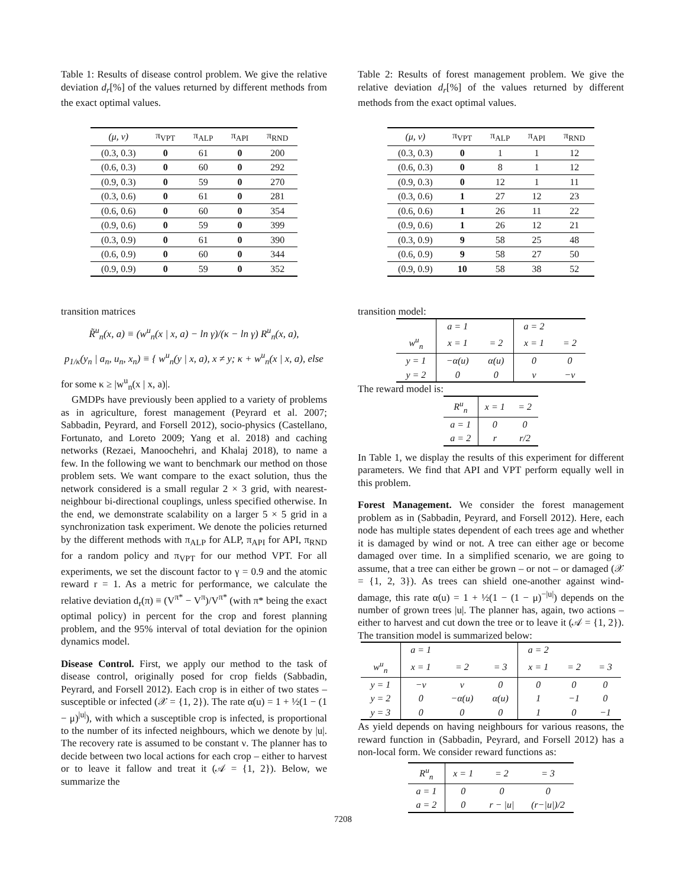Table 1: Results of disease control problem. We give the relative deviation d<sub>r</sub>[%] of the values returned by different methods from the exact optimal values.
| (μ, ν) | π<sub>VPT</sub> | π<sub>ALP</sub> | π<sub>API</sub> | π<sub>RND</sub> |
| --- | --- | --- | --- | --- |
| (0.3, 0.3) | 0 | 61 | 0 | 200 |
| (0.6, 0.3) | 0 | 60 | 0 | 292 |
| (0.9, 0.3) | 0 | 59 | 0 | 270 |
| (0.3, 0.6) | 0 | 61 | 0 | 281 |
| (0.6, 0.6) | 0 | 60 | 0 | 354 |
| (0.9, 0.6) | 0 | 59 | 0 | 399 |
| (0.3, 0.9) | 0 | 61 | 0 | 390 |
| (0.6, 0.9) | 0 | 60 | 0 | 344 |
| (0.9, 0.9) | 0 | 59 | 0 | 352 |
transition matrices
R̃<sup>u</sup><sub>n</sub>(x, a) ≡ (w<sup>u</sup><sub>n</sub>(x | x, a) − ln γ)/(κ − ln γ) R<sup>u</sup><sub>n</sub>(x, a),
p<sub>1/κ</sub>(y<sub>n</sub> | a<sub>n</sub>, u<sub>n</sub>, x<sub>n</sub>) ≡ { w<sup>u</sup><sub>n</sub>(y | x, a), x ≠ y; κ + w<sup>u</sup><sub>n</sub>(x | x, a), else
for some κ ≥ |w<sup>u</sup><sub>n</sub>(x | x, a)|.
GMDPs have previously been applied to a variety of problems as in agriculture, forest management (Peyrard et al. 2007; Sabbadin, Peyrard, and Forsell 2012), socio-physics (Castellano, Fortunato, and Loreto 2009; Yang et al. 2018) and caching networks (Rezaei, Manoochehri, and Khalaj 2018), to name a few. In the following we want to benchmark our method on those problem sets. We want compare to the exact solution, thus the network considered is a small regular 2 × 3 grid, with nearest-neighbour bi-directional couplings, unless specified otherwise. In the end, we demonstrate scalability on a larger 5 × 5 grid in a synchronization task experiment. We denote the policies returned by the different methods with π<sub>ALP</sub> for ALP, π<sub>API</sub> for API, π<sub>RND</sub> for a random policy and π<sub>VPT</sub> for our method VPT. For all experiments, we set the discount factor to γ = 0.9 and the atomic reward r = 1. As a metric for performance, we calculate the relative deviation d<sub>r</sub>(π) ≡ (V<sup>π*</sup> − V<sup>π</sup>)/V<sup>π*</sup> (with π* being the exact optimal policy) in percent for the crop and forest planning problem, and the 95% interval of total deviation for the opinion dynamics model.
Disease Control. First, we apply our method to the task of disease control, originally posed for crop fields (Sabbadin, Peyrard, and Forsell 2012). Each crop is in either of two states – susceptible or infected (𝒳 = {1, 2}). The rate α(u) = 1 + ½(1 − (1 − μ)<sup>|u|</sup>), with which a susceptible crop is infected, is proportional to the number of its infected neighbours, which we denote by |u|. The recovery rate is assumed to be constant ν. The planner has to decide between two local actions for each crop – either to harvest or to leave it fallow and treat it (𝒜 = {1, 2}). Below, we summarize the
Table 2: Results of forest management problem. We give the relative deviation d<sub>r</sub>[%] of the values returned by different methods from the exact optimal values.
| (μ, ν) | π<sub>VPT</sub> | π<sub>ALP</sub> | π<sub>API</sub> | π<sub>RND</sub> |
| --- | --- | --- | --- | --- |
| (0.3, 0.3) | 0 | 1 | 1 | 12 |
| (0.6, 0.3) | 0 | 8 | 1 | 12 |
| (0.9, 0.3) | 0 | 12 | 1 | 11 |
| (0.3, 0.6) | 1 | 27 | 12 | 23 |
| (0.6, 0.6) | 1 | 26 | 11 | 22 |
| (0.9, 0.6) | 1 | 26 | 12 | 21 |
| (0.3, 0.9) | 9 | 58 | 25 | 48 |
| (0.6, 0.9) | 9 | 58 | 27 | 50 |
| (0.9, 0.9) | 10 | 58 | 38 | 52 |
transition model:
| | a = 1 | | a = 2 | |
| w<sup>u</sup><sub>n</sub> | x = 1 | = 2 | x = 1 | = 2 |
| y = 1 | −α(u) | α(u) | 0 | 0 |
| y = 2 | 0 | 0 | ν | −ν |
The reward model is:
| R<sup>u</sup><sub>n</sub> | x = 1 | = 2 |
| a = 1 | 0 | 0 |
| a = 2 | r | r/2 |
In Table 1, we display the results of this experiment for different parameters. We find that API and VPT perform equally well in this problem.
Forest Management. We consider the forest management problem as in (Sabbadin, Peyrard, and Forsell 2012). Here, each node has multiple states dependent of each trees age and whether it is damaged by wind or not. A tree can either age or become damaged over time. In a simplified scenario, we are going to assume, that a tree can either be grown – or not – or damaged (𝒳 = {1, 2, 3}). As trees can shield one-another against wind-damage, this rate α(u) = 1 + ½(1 − (1 − μ)<sup>−|u|</sup>) depends on the number of grown trees |u|. The planner has, again, two actions – either to harvest and cut down the tree or to leave it (𝒜 = {1, 2}). The transition model is summarized below:
| | a = 1 | | | a = 2 | | |
| w<sup>u</sup><sub>n</sub> | x = 1 | = 2 | = 3 | x = 1 | = 2 | = 3 |
| y = 1 | −ν | ν | 0 | 0 | 0 | 0 |
| y = 2 | 0 | −α(u) | α(u) | 1 | −1 | 0 |
| y = 3 | 0 | 0 | 0 | 1 | 0 | −1 |
As yield depends on having neighbours for various reasons, the reward function in (Sabbadin, Peyrard, and Forsell 2012) has a non-local form. We consider reward functions as:
| R<sup>u</sup><sub>n</sub> | x = 1 | = 2 | = 3 |
| a = 1 | 0 | 0 | 0 |
| a = 2 | 0 | r − /u/ | (r−/u/)/2 |
7208